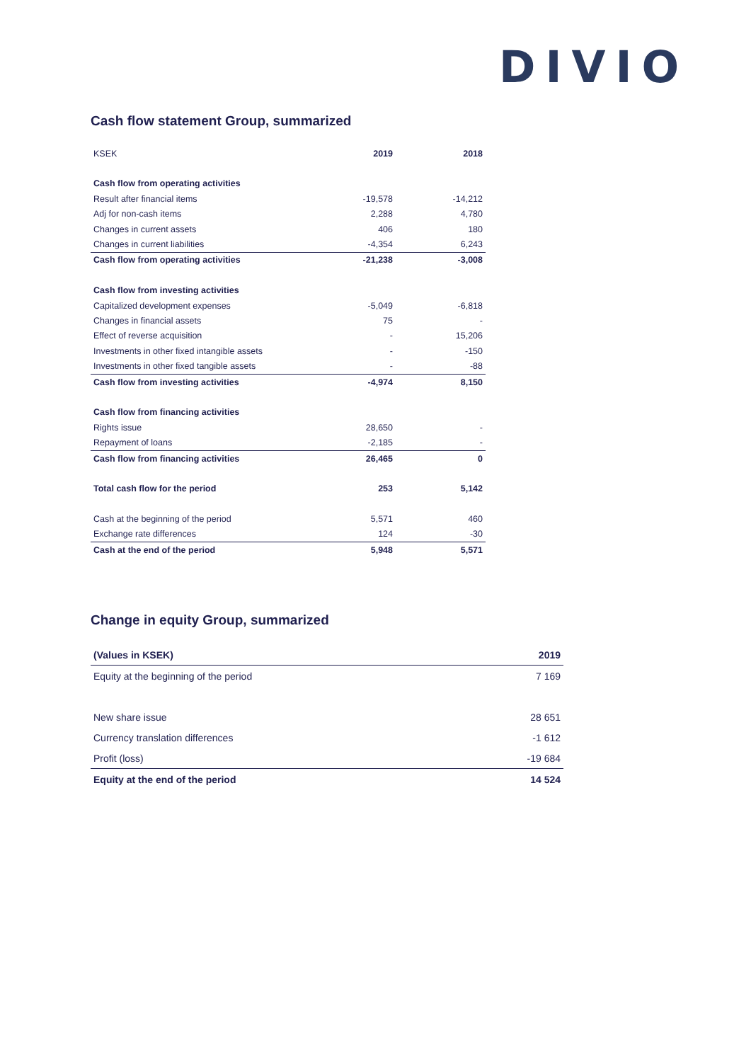DIVIO
Cash flow statement Group, summarized
| KSEK | 2019 | 2018 |
| Cash flow from operating activities | | |
| Result after financial items | -19,578 | -14,212 |
| Adj for non-cash items | 2,288 | 4,780 |
| Changes in current assets | 406 | 180 |
| Changes in current liabilities | -4,354 | 6,243 |
| Cash flow from operating activities | -21,238 | -3,008 |
| Cash flow from investing activities | | |
| Capitalized development expenses | -5,049 | -6,818 |
| Changes in financial assets | 75 | - |
| Effect of reverse acquisition | - | 15,206 |
| Investments in other fixed intangible assets | - | -150 |
| Investments in other fixed tangible assets | - | -88 |
| Cash flow from investing activities | -4,974 | 8,150 |
| Cash flow from financing activities | | |
| Rights issue | 28,650 | - |
| Repayment of loans | -2,185 | - |
| Cash flow from financing activities | 26,465 | 0 |
| Total cash flow for the period | 253 | 5,142 |
| Cash at the beginning of the period | 5,571 | 460 |
| Exchange rate differences | 124 | -30 |
| Cash at the end of the period | 5,948 | 5,571 |
Change in equity Group, summarized
| (Values in KSEK) | 2019 |
| Equity at the beginning of the period | 7 169 |
| New share issue | 28 651 |
| Currency translation differences | -1 612 |
| Profit (loss) | -19 684 |
| Equity at the end of the period | 14 524 |